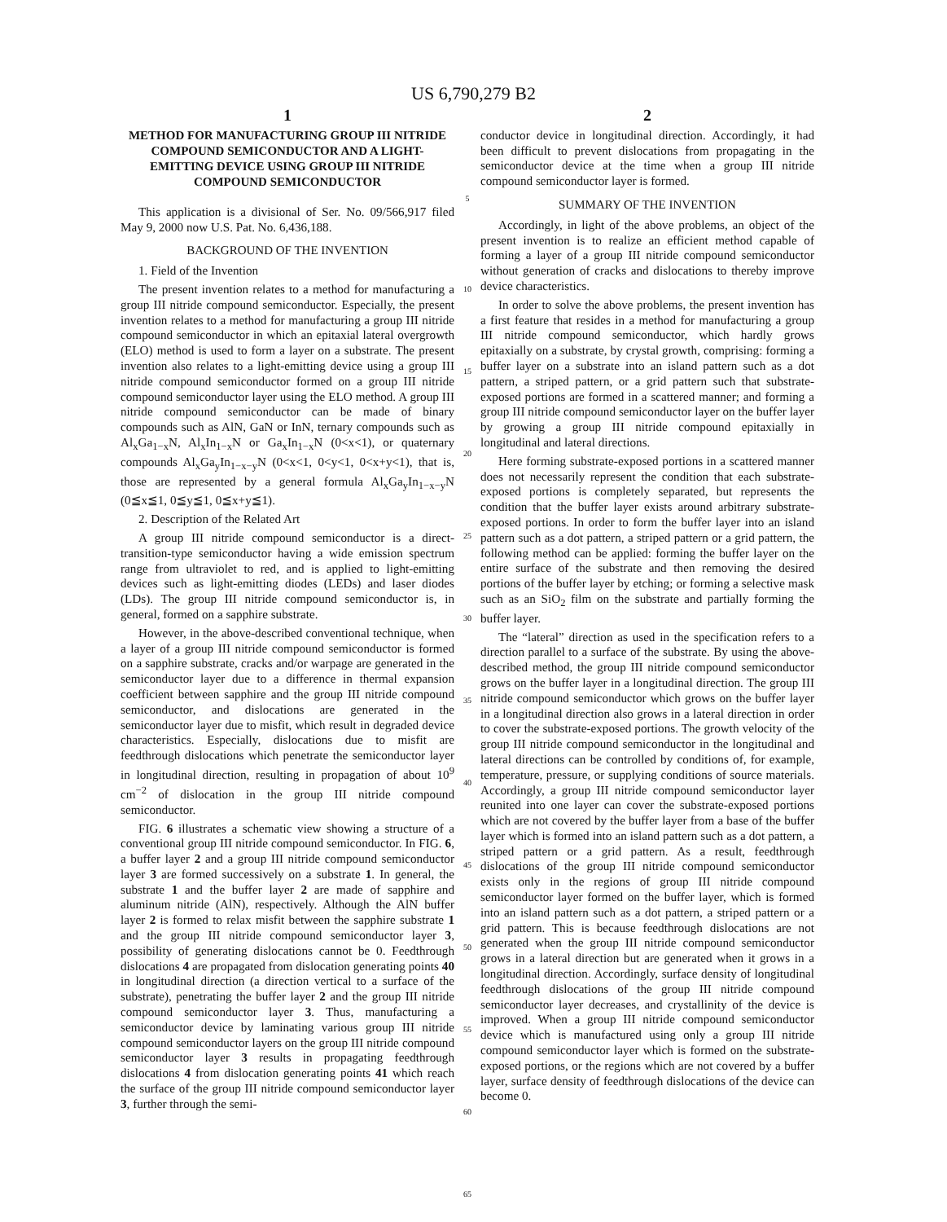US 6,790,279 B2
1
METHOD FOR MANUFACTURING GROUP III NITRIDE COMPOUND SEMICONDUCTOR AND A LIGHT-EMITTING DEVICE USING GROUP III NITRIDE COMPOUND SEMICONDUCTOR
This application is a divisional of Ser. No. 09/566,917 filed May 9, 2000 now U.S. Pat. No. 6,436,188.
BACKGROUND OF THE INVENTION
1. Field of the Invention
The present invention relates to a method for manufacturing a group III nitride compound semiconductor. Especially, the present invention relates to a method for manufacturing a group III nitride compound semiconductor in which an epitaxial lateral overgrowth (ELO) method is used to form a layer on a substrate. The present invention also relates to a light-emitting device using a group III nitride compound semiconductor formed on a group III nitride compound semiconductor layer using the ELO method. A group III nitride compound semiconductor can be made of binary compounds such as AlN, GaN or InN, ternary compounds such as Al<sub>x</sub>Ga<sub>1−x</sub>N, Al<sub>x</sub>In<sub>1−x</sub>N or Ga<sub>x</sub>In<sub>1−x</sub>N (0<x<1), or quaternary compounds Al<sub>x</sub>Ga<sub>y</sub>In<sub>1−x−y</sub>N (0<x<1, 0<y<1, 0<x+y<1), that is, those are represented by a general formula Al<sub>x</sub>Ga<sub>y</sub>In<sub>1−x−y</sub>N (0≦x≦1, 0≦y≦1, 0≦x+y≦1).
2. Description of the Related Art
A group III nitride compound semiconductor is a direct-transition-type semiconductor having a wide emission spectrum range from ultraviolet to red, and is applied to light-emitting devices such as light-emitting diodes (LEDs) and laser diodes (LDs). The group III nitride compound semiconductor is, in general, formed on a sapphire substrate.
However, in the above-described conventional technique, when a layer of a group III nitride compound semiconductor is formed on a sapphire substrate, cracks and/or warpage are generated in the semiconductor layer due to a difference in thermal expansion coefficient between sapphire and the group III nitride compound semiconductor, and dislocations are generated in the semiconductor layer due to misfit, which result in degraded device characteristics. Especially, dislocations due to misfit are feedthrough dislocations which penetrate the semiconductor layer in longitudinal direction, resulting in propagation of about 10<sup>9</sup> cm<sup>−2</sup> of dislocation in the group III nitride compound semiconductor.
FIG. 6 illustrates a schematic view showing a structure of a conventional group III nitride compound semiconductor. In FIG. 6, a buffer layer 2 and a group III nitride compound semiconductor layer 3 are formed successively on a substrate 1. In general, the substrate 1 and the buffer layer 2 are made of sapphire and aluminum nitride (AlN), respectively. Although the AlN buffer layer 2 is formed to relax misfit between the sapphire substrate 1 and the group III nitride compound semiconductor layer 3, possibility of generating dislocations cannot be 0. Feedthrough dislocations 4 are propagated from dislocation generating points 40 in longitudinal direction (a direction vertical to a surface of the substrate), penetrating the buffer layer 2 and the group III nitride compound semiconductor layer 3. Thus, manufacturing a semiconductor device by laminating various group III nitride compound semiconductor layers on the group III nitride compound semiconductor layer 3 results in propagating feedthrough dislocations 4 from dislocation generating points 41 which reach the surface of the group III nitride compound semiconductor layer 3, further through the semi-
5
10
15
20
25
30
35
40
45
50
55
60
65
2
conductor device in longitudinal direction. Accordingly, it had been difficult to prevent dislocations from propagating in the semiconductor device at the time when a group III nitride compound semiconductor layer is formed.
SUMMARY OF THE INVENTION
Accordingly, in light of the above problems, an object of the present invention is to realize an efficient method capable of forming a layer of a group III nitride compound semiconductor without generation of cracks and dislocations to thereby improve device characteristics.
In order to solve the above problems, the present invention has a first feature that resides in a method for manufacturing a group III nitride compound semiconductor, which hardly grows epitaxially on a substrate, by crystal growth, comprising: forming a buffer layer on a substrate into an island pattern such as a dot pattern, a striped pattern, or a grid pattern such that substrate-exposed portions are formed in a scattered manner; and forming a group III nitride compound semiconductor layer on the buffer layer by growing a group III nitride compound epitaxially in longitudinal and lateral directions.
Here forming substrate-exposed portions in a scattered manner does not necessarily represent the condition that each substrate-exposed portions is completely separated, but represents the condition that the buffer layer exists around arbitrary substrate-exposed portions. In order to form the buffer layer into an island pattern such as a dot pattern, a striped pattern or a grid pattern, the following method can be applied: forming the buffer layer on the entire surface of the substrate and then removing the desired portions of the buffer layer by etching; or forming a selective mask such as an SiO<sub>2</sub> film on the substrate and partially forming the buffer layer.
The “lateral” direction as used in the specification refers to a direction parallel to a surface of the substrate. By using the above-described method, the group III nitride compound semiconductor grows on the buffer layer in a longitudinal direction. The group III nitride compound semiconductor which grows on the buffer layer in a longitudinal direction also grows in a lateral direction in order to cover the substrate-exposed portions. The growth velocity of the group III nitride compound semiconductor in the longitudinal and lateral directions can be controlled by conditions of, for example, temperature, pressure, or supplying conditions of source materials. Accordingly, a group III nitride compound semiconductor layer reunited into one layer can cover the substrate-exposed portions which are not covered by the buffer layer from a base of the buffer layer which is formed into an island pattern such as a dot pattern, a striped pattern or a grid pattern. As a result, feedthrough dislocations of the group III nitride compound semiconductor exists only in the regions of group III nitride compound semiconductor layer formed on the buffer layer, which is formed into an island pattern such as a dot pattern, a striped pattern or a grid pattern. This is because feedthrough dislocations are not generated when the group III nitride compound semiconductor grows in a lateral direction but are generated when it grows in a longitudinal direction. Accordingly, surface density of longitudinal feedthrough dislocations of the group III nitride compound semiconductor layer decreases, and crystallinity of the device is improved. When a group III nitride compound semiconductor device which is manufactured using only a group III nitride compound semiconductor layer which is formed on the substrate-exposed portions, or the regions which are not covered by a buffer layer, surface density of feedthrough dislocations of the device can become 0.